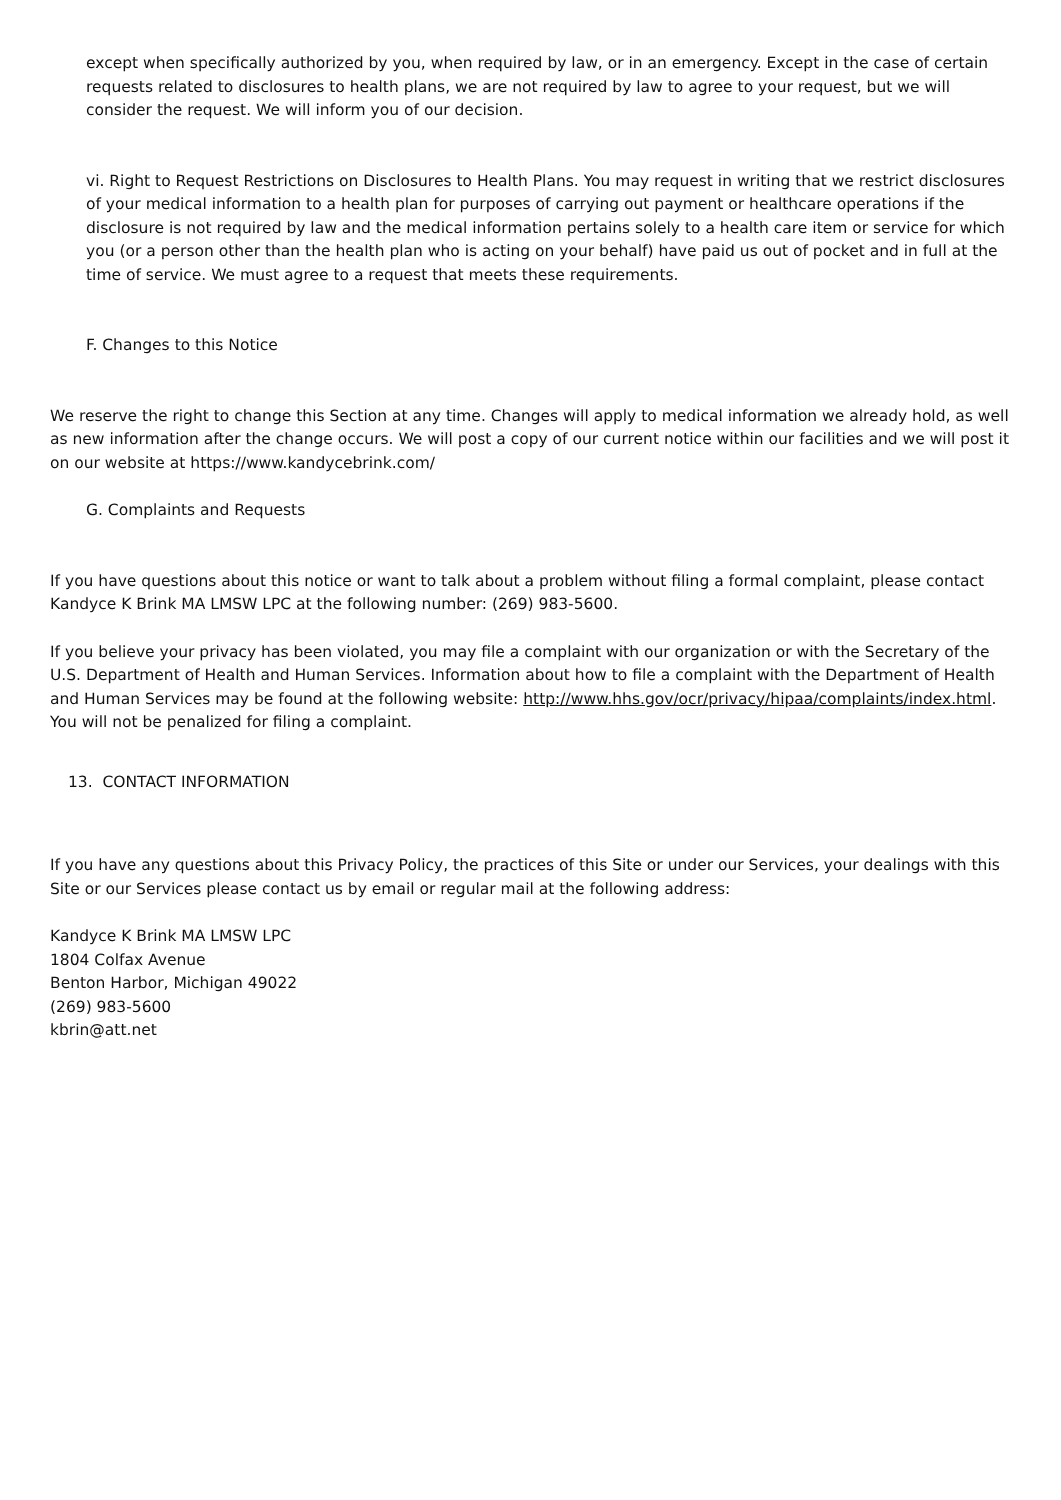except when specifically authorized by you, when required by law, or in an emergency. Except in the case of certain requests related to disclosures to health plans, we are not required by law to agree to your request, but we will consider the request. We will inform you of our decision.
vi. Right to Request Restrictions on Disclosures to Health Plans. You may request in writing that we restrict disclosures of your medical information to a health plan for purposes of carrying out payment or healthcare operations if the disclosure is not required by law and the medical information pertains solely to a health care item or service for which you (or a person other than the health plan who is acting on your behalf) have paid us out of pocket and in full at the time of service. We must agree to a request that meets these requirements.
F. Changes to this Notice
We reserve the right to change this Section at any time. Changes will apply to medical information we already hold, as well as new information after the change occurs. We will post a copy of our current notice within our facilities and we will post it on our website at https://www.kandycebrink.com/
G. Complaints and Requests
If you have questions about this notice or want to talk about a problem without filing a formal complaint, please contact Kandyce K Brink MA LMSW LPC at the following number: (269) 983-5600.
If you believe your privacy has been violated, you may file a complaint with our organization or with the Secretary of the U.S. Department of Health and Human Services. Information about how to file a complaint with the Department of Health and Human Services may be found at the following website: http://www.hhs.gov/ocr/privacy/hipaa/complaints/index.html. You will not be penalized for filing a complaint.
13. CONTACT INFORMATION
If you have any questions about this Privacy Policy, the practices of this Site or under our Services, your dealings with this Site or our Services please contact us by email or regular mail at the following address:
Kandyce K Brink MA LMSW LPC
1804 Colfax Avenue
Benton Harbor, Michigan 49022
(269) 983-5600
kbrin@att.net